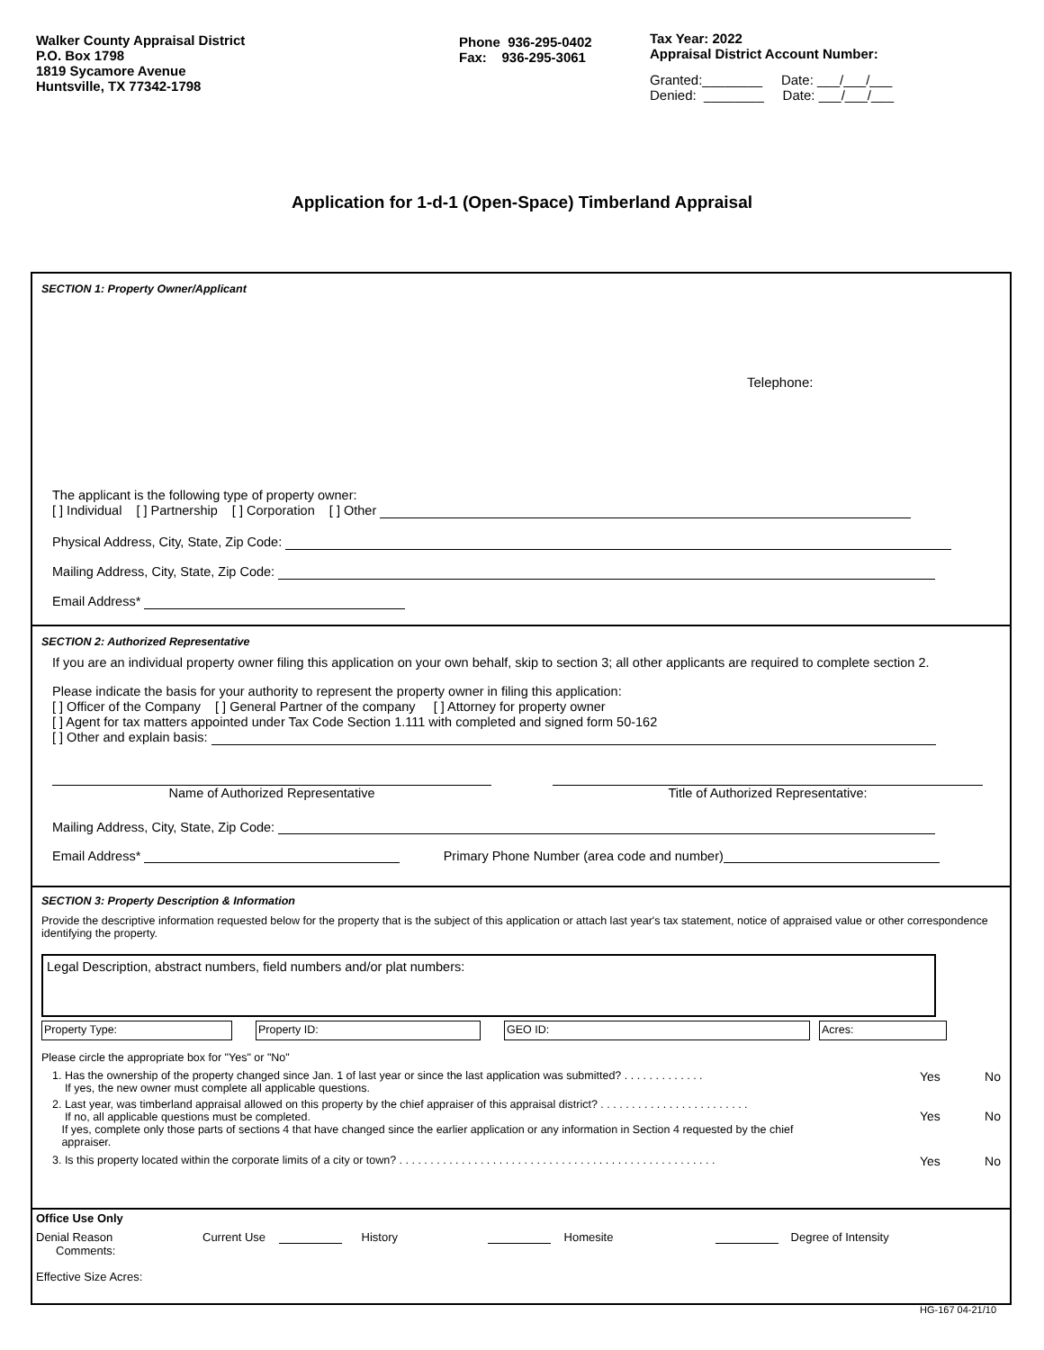Walker County Appraisal District
P.O. Box 1798
1819 Sycamore Avenue
Huntsville, TX 77342-1798
Phone 936-295-0402
Fax: 936-295-3061
Tax Year: 2022
Appraisal District Account Number:
Granted:________ Date: ___/___/___
Denied: ________ Date: ___/___/___
Application for 1-d-1 (Open-Space) Timberland Appraisal
SECTION 1: Property Owner/Applicant
Telephone:
The applicant is the following type of property owner:
[ ] Individual [ ] Partnership [ ] Corporation [ ] Other
Physical Address, City, State, Zip Code:
Mailing Address, City, State, Zip Code:
Email Address*
SECTION 2: Authorized Representative
If you are an individual property owner filing this application on your own behalf, skip to section 3; all other applicants are required to complete section 2.
Please indicate the basis for your authority to represent the property owner in filing this application:
[ ] Officer of the Company [ ] General Partner of the company [ ] Attorney for property owner
[ ] Agent for tax matters appointed under Tax Code Section 1.111 with completed and signed form 50-162
[ ] Other and explain basis:
Name of Authorized Representative Title of Authorized Representative:
Mailing Address, City, State, Zip Code:
Email Address* Primary Phone Number (area code and number)
SECTION 3: Property Description & Information
Provide the descriptive information requested below for the property that is the subject of this application or attach last year's tax statement, notice of appraised value or other correspondence identifying the property.
Legal Description, abstract numbers, field numbers and/or plat numbers:
Property Type: Property ID: GEO ID: Acres:
Please circle the appropriate box for "Yes" or "No"
1. Has the ownership of the property changed since Jan. 1 of last year or since the last application was submitted? . . . . . . . . . . . . .
If yes, the new owner must complete all applicable questions. Yes No
2. Last year, was timberland appraisal allowed on this property by the chief appraiser of this appraisal district? . . . . . . . . . . . . . . . . . . . . . . . .
If no, all applicable questions must be completed.
If yes, complete only those parts of sections 4 that have changed since the earlier application or any information in Section 4 requested by the chief
appraiser. Yes No
3. Is this property located within the corporate limits of a city or town? . . . . . . . . . . . . . . . . . . . . . . . . . . . . . . . . . . . . . . . . . . . . . . . . . . . Yes No
Office Use Only
Denial Reason Current Use History Homesite Degree of Intensity
Comments:
Effective Size Acres:
HG-167 04-21/10